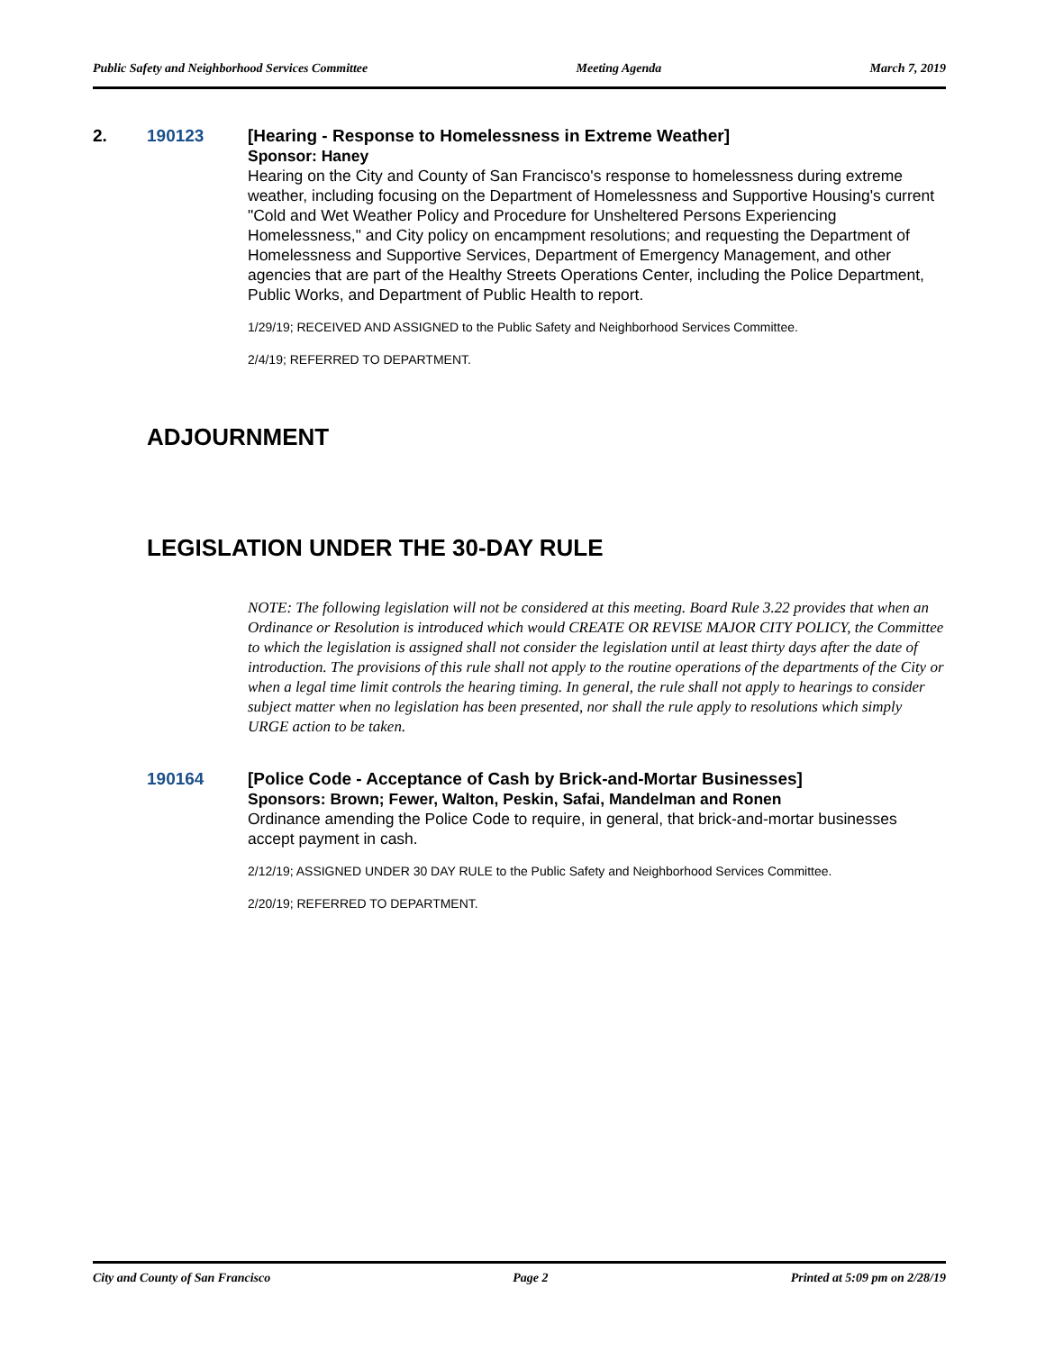Public Safety and Neighborhood Services Committee Meeting Agenda March 7, 2019
2. 190123
[Hearing - Response to Homelessness in Extreme Weather]
Sponsor: Haney
Hearing on the City and County of San Francisco's response to homelessness during extreme weather, including focusing on the Department of Homelessness and Supportive Housing's current "Cold and Wet Weather Policy and Procedure for Unsheltered Persons Experiencing Homelessness," and City policy on encampment resolutions; and requesting the Department of Homelessness and Supportive Services, Department of Emergency Management, and other agencies that are part of the Healthy Streets Operations Center, including the Police Department, Public Works, and Department of Public Health to report.
1/29/19; RECEIVED AND ASSIGNED to the Public Safety and Neighborhood Services Committee.
2/4/19; REFERRED TO DEPARTMENT.
ADJOURNMENT
LEGISLATION UNDER THE 30-DAY RULE
NOTE: The following legislation will not be considered at this meeting. Board Rule 3.22 provides that when an Ordinance or Resolution is introduced which would CREATE OR REVISE MAJOR CITY POLICY, the Committee to which the legislation is assigned shall not consider the legislation until at least thirty days after the date of introduction. The provisions of this rule shall not apply to the routine operations of the departments of the City or when a legal time limit controls the hearing timing. In general, the rule shall not apply to hearings to consider subject matter when no legislation has been presented, nor shall the rule apply to resolutions which simply URGE action to be taken.
190164
[Police Code - Acceptance of Cash by Brick-and-Mortar Businesses]
Sponsors: Brown; Fewer, Walton, Peskin, Safai, Mandelman and Ronen
Ordinance amending the Police Code to require, in general, that brick-and-mortar businesses accept payment in cash.
2/12/19; ASSIGNED UNDER 30 DAY RULE to the Public Safety and Neighborhood Services Committee.
2/20/19; REFERRED TO DEPARTMENT.
City and County of San Francisco Page 2 Printed at 5:09 pm on 2/28/19